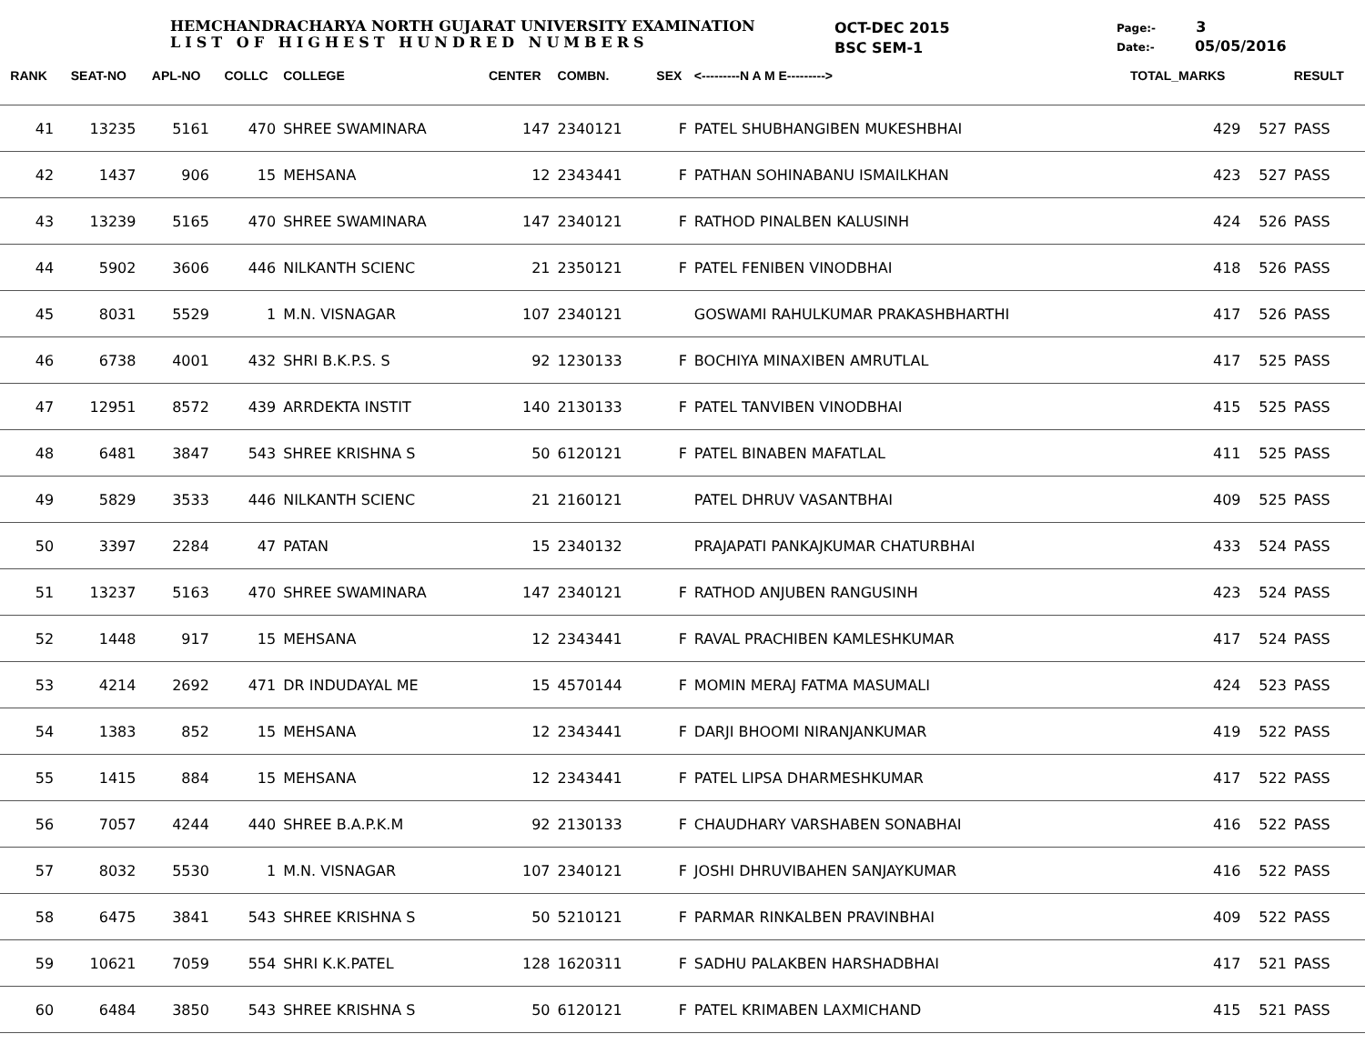HEMCHANDRACHARYA NORTH GUJARAT UNIVERSITY EXAMINATION
LIST OF HIGHEST HUNDRED NUMBERS
OCT-DEC 2015
BSC SEM-1
Page:- 3
Date:- 05/05/2016
| RANK | SEAT-NO | APL-NO | COLLC | COLLEGE | CENTER | COMBN. | SEX | <---------N A M E---------> | TOTAL_MARKS | | RESULT |
| --- | --- | --- | --- | --- | --- | --- | --- | --- | --- | --- | --- |
| 41 | 13235 | 5161 | 470 | SHREE SWAMINARA | 147 | 2340121 | F | PATEL SHUBHANGIBEN MUKESHBHAI | 429 | 527 | PASS |
| 42 | 1437 | 906 | 15 | MEHSANA | 12 | 2343441 | F | PATHAN SOHINABANU ISMAILKHAN | 423 | 527 | PASS |
| 43 | 13239 | 5165 | 470 | SHREE SWAMINARA | 147 | 2340121 | F | RATHOD PINALBEN KALUSINH | 424 | 526 | PASS |
| 44 | 5902 | 3606 | 446 | NILKANTH SCIENC | 21 | 2350121 | F | PATEL FENIBEN VINODBHAI | 418 | 526 | PASS |
| 45 | 8031 | 5529 | 1 | M.N. VISNAGAR | 107 | 2340121 | | GOSWAMI RAHULKUMAR PRAKASHBHARTHI | 417 | 526 | PASS |
| 46 | 6738 | 4001 | 432 | SHRI B.K.P.S. S | 92 | 1230133 | F | BOCHIYA MINAXIBEN AMRUTLAL | 417 | 525 | PASS |
| 47 | 12951 | 8572 | 439 | ARRDEKTA INSTIT | 140 | 2130133 | F | PATEL TANVIBEN VINODBHAI | 415 | 525 | PASS |
| 48 | 6481 | 3847 | 543 | SHREE KRISHNA S | 50 | 6120121 | F | PATEL BINABEN MAFATLAL | 411 | 525 | PASS |
| 49 | 5829 | 3533 | 446 | NILKANTH SCIENC | 21 | 2160121 | | PATEL DHRUV VASANTBHAI | 409 | 525 | PASS |
| 50 | 3397 | 2284 | 47 | PATAN | 15 | 2340132 | | PRAJAPATI PANKAJKUMAR CHATURBHAI | 433 | 524 | PASS |
| 51 | 13237 | 5163 | 470 | SHREE SWAMINARA | 147 | 2340121 | F | RATHOD ANJUBEN RANGUSINH | 423 | 524 | PASS |
| 52 | 1448 | 917 | 15 | MEHSANA | 12 | 2343441 | F | RAVAL PRACHIBEN KAMLESHKUMAR | 417 | 524 | PASS |
| 53 | 4214 | 2692 | 471 | DR INDUDAYAL ME | 15 | 4570144 | F | MOMIN MERAJ FATMA MASUMALI | 424 | 523 | PASS |
| 54 | 1383 | 852 | 15 | MEHSANA | 12 | 2343441 | F | DARJI BHOOMI NIRANJANKUMAR | 419 | 522 | PASS |
| 55 | 1415 | 884 | 15 | MEHSANA | 12 | 2343441 | F | PATEL LIPSA DHARMESHKUMAR | 417 | 522 | PASS |
| 56 | 7057 | 4244 | 440 | SHREE B.A.P.K.M | 92 | 2130133 | F | CHAUDHARY VARSHABEN SONABHAI | 416 | 522 | PASS |
| 57 | 8032 | 5530 | 1 | M.N. VISNAGAR | 107 | 2340121 | F | JOSHI DHRUVIBAHEN SANJAYKUMAR | 416 | 522 | PASS |
| 58 | 6475 | 3841 | 543 | SHREE KRISHNA S | 50 | 5210121 | F | PARMAR RINKALBEN PRAVINBHAI | 409 | 522 | PASS |
| 59 | 10621 | 7059 | 554 | SHRI K.K.PATEL | 128 | 1620311 | F | SADHU PALAKBEN HARSHADBHAI | 417 | 521 | PASS |
| 60 | 6484 | 3850 | 543 | SHREE KRISHNA S | 50 | 6120121 | F | PATEL KRIMABEN LAXMICHAND | 415 | 521 | PASS |